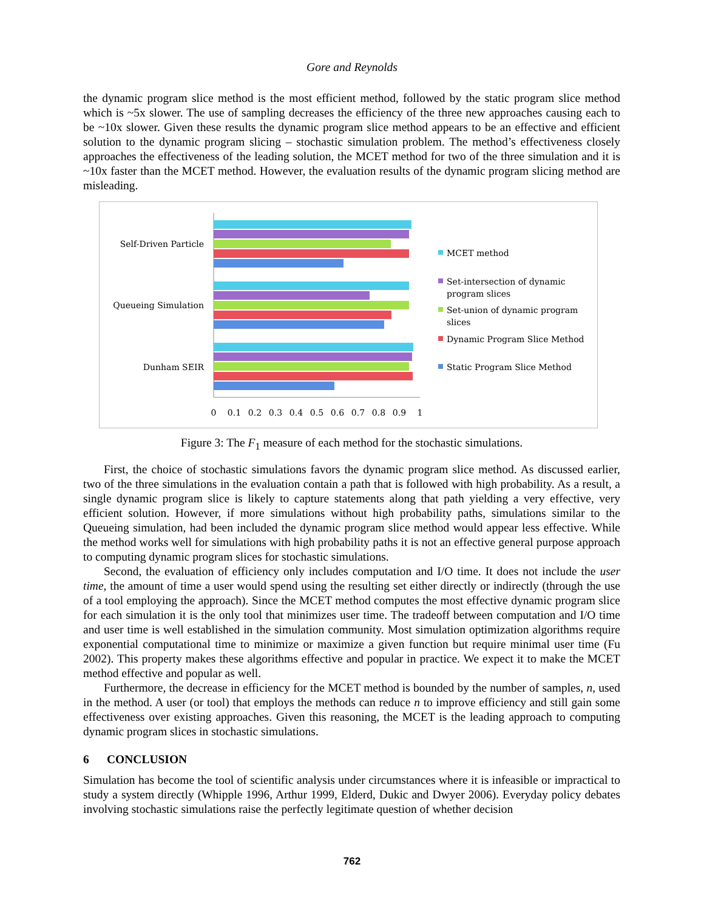Gore and Reynolds
the dynamic program slice method is the most efficient method, followed by the static program slice method which is ~5x slower. The use of sampling decreases the efficiency of the three new approaches causing each to be ~10x slower. Given these results the dynamic program slice method appears to be an effective and efficient solution to the dynamic program slicing – stochastic simulation problem. The method’s effectiveness closely approaches the effectiveness of the leading solution, the MCET method for two of the three simulation and it is ~10x faster than the MCET method. However, the evaluation results of the dynamic program slicing method are misleading.
Self-Driven Particle
Queueing Simulation
Dunham SEIR
0
0.1
0.2
0.3
0.4
0.5
0.6
0.7
0.8
0.9
1
MCET method
Set-intersection of dynamic
program slices
Set-union of dynamic program
slices
Dynamic Program Slice Method
Static Program Slice Method
Figure 3: The F<sub>1</sub> measure of each method for the stochastic simulations.
First, the choice of stochastic simulations favors the dynamic program slice method. As discussed earlier, two of the three simulations in the evaluation contain a path that is followed with high probability. As a result, a single dynamic program slice is likely to capture statements along that path yielding a very effective, very efficient solution. However, if more simulations without high probability paths, simulations similar to the Queueing simulation, had been included the dynamic program slice method would appear less effective. While the method works well for simulations with high probability paths it is not an effective general purpose approach to computing dynamic program slices for stochastic simulations.
Second, the evaluation of efficiency only includes computation and I/O time. It does not include the user time, the amount of time a user would spend using the resulting set either directly or indirectly (through the use of a tool employing the approach). Since the MCET method computes the most effective dynamic program slice for each simulation it is the only tool that minimizes user time. The tradeoff between computation and I/O time and user time is well established in the simulation community. Most simulation optimization algorithms require exponential computational time to minimize or maximize a given function but require minimal user time (Fu 2002). This property makes these algorithms effective and popular in practice. We expect it to make the MCET method effective and popular as well.
Furthermore, the decrease in efficiency for the MCET method is bounded by the number of samples, n, used in the method. A user (or tool) that employs the methods can reduce n to improve efficiency and still gain some effectiveness over existing approaches. Given this reasoning, the MCET is the leading approach to computing dynamic program slices in stochastic simulations.
6 CONCLUSION
Simulation has become the tool of scientific analysis under circumstances where it is infeasible or impractical to study a system directly (Whipple 1996, Arthur 1999, Elderd, Dukic and Dwyer 2006). Everyday policy debates involving stochastic simulations raise the perfectly legitimate question of whether decision
762